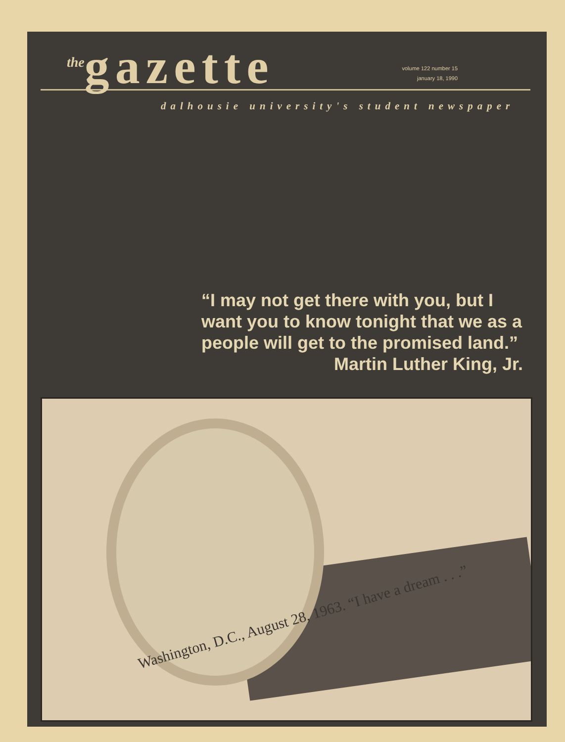the gazette
volume 122 number 15
january 18, 1990
dalhousie university's student newspaper
“I may not get there with you, but I want you to know tonight that we as a people will get to the promised land.”
Martin Luther King, Jr.
Washington, D.C., August 28, 1963. “I have a dream . . .”